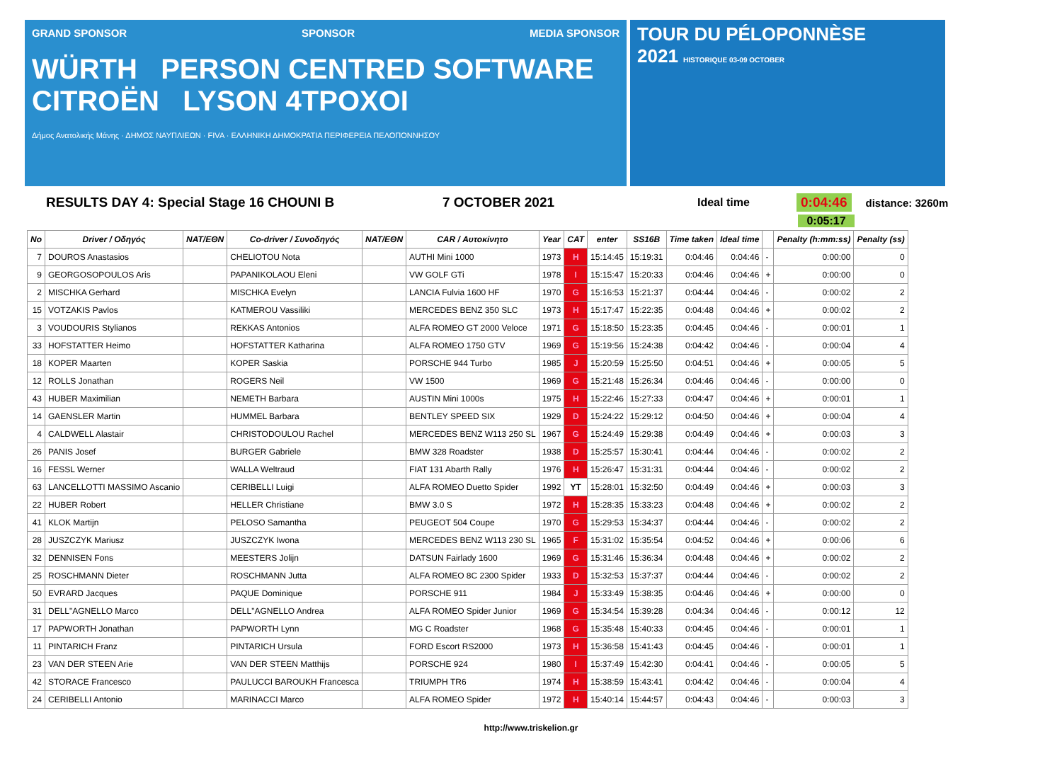GRAND SPONSOR SPONSOR MEDIA SPONSOR
WÜRTH PERSON CENTRED SOFTWARE CITROËN LYSON 4TPOXOI
Δήμος Ανατολικής Μάνης · ΔΗΜΟΣ ΝΑΥΠΛΙΕΩΝ · FIVA · ΕΛΛΗΝΙΚΗ ΔΗΜΟΚΡΑΤΙΑ ΠΕΡΙΦΕΡΕΙΑ ΠΕΛΟΠΟΝΝΗΣΟΥ
TOUR DU PÉLOPONNÈSE
2021 HISTORIQUE 03-09 OCTOBER
RESULTS DAY 4: Special Stage 16 CHOUNI B 7 OCTOBER 2021 Ideal time 0:04:46 distance: 3260m
0:05:17
| No | Driver / Οδηγός | NAT/EΘN | Co-driver / Συνοδηγός | NAT/EΘN | CAR / Αυτοκίνητο | Year | CAT | enter | SS16B | Time taken | Ideal time | | Penalty (h:mm:ss) | Penalty (ss) |
| --- | --- | --- | --- | --- | --- | --- | --- | --- | --- | --- | --- | --- | --- | --- |
| 7 | DOUROS Anastasios | | CHELIOTOU Nota | | AUTHI Mini 1000 | 1973 | H | 15:14:45 | 15:19:31 | 0:04:46 | 0:04:46 | - | 0:00:00 | 0 |
| 9 | GEORGOSOPOULOS Aris | | PAPANIKOLAOU Eleni | | VW GOLF GTi | 1978 | I | 15:15:47 | 15:20:33 | 0:04:46 | 0:04:46 | + | 0:00:00 | 0 |
| 2 | MISCHKA Gerhard | | MISCHKA Evelyn | | LANCIA Fulvia 1600 HF | 1970 | G | 15:16:53 | 15:21:37 | 0:04:44 | 0:04:46 | - | 0:00:02 | 2 |
| 15 | VOTZAKIS Pavlos | | KATMEROU Vassiliki | | MERCEDES BENZ 350 SLC | 1973 | H | 15:17:47 | 15:22:35 | 0:04:48 | 0:04:46 | + | 0:00:02 | 2 |
| 3 | VOUDOURIS Stylianos | | REKKAS Antonios | | ALFA ROMEO GT 2000 Veloce | 1971 | G | 15:18:50 | 15:23:35 | 0:04:45 | 0:04:46 | - | 0:00:01 | 1 |
| 33 | HOFSTATTER Heimo | | HOFSTATTER Katharina | | ALFA ROMEO 1750 GTV | 1969 | G | 15:19:56 | 15:24:38 | 0:04:42 | 0:04:46 | - | 0:00:04 | 4 |
| 18 | KOPER Maarten | | KOPER Saskia | | PORSCHE 944 Turbo | 1985 | J | 15:20:59 | 15:25:50 | 0:04:51 | 0:04:46 | + | 0:00:05 | 5 |
| 12 | ROLLS Jonathan | | ROGERS Neil | | VW 1500 | 1969 | G | 15:21:48 | 15:26:34 | 0:04:46 | 0:04:46 | - | 0:00:00 | 0 |
| 43 | HUBER Maximilian | | NEMETH Barbara | | AUSTIN Mini 1000s | 1975 | H | 15:22:46 | 15:27:33 | 0:04:47 | 0:04:46 | + | 0:00:01 | 1 |
| 14 | GAENSLER Martin | | HUMMEL Barbara | | BENTLEY SPEED SIX | 1929 | D | 15:24:22 | 15:29:12 | 0:04:50 | 0:04:46 | + | 0:00:04 | 4 |
| 4 | CALDWELL Alastair | | CHRISTODOULOU Rachel | | MERCEDES BENZ W113 250 SL | 1967 | G | 15:24:49 | 15:29:38 | 0:04:49 | 0:04:46 | + | 0:00:03 | 3 |
| 26 | PANIS Josef | | BURGER Gabriele | | BMW 328 Roadster | 1938 | D | 15:25:57 | 15:30:41 | 0:04:44 | 0:04:46 | - | 0:00:02 | 2 |
| 16 | FESSL Werner | | WALLA Weltraud | | FIAT 131 Abarth Rally | 1976 | H | 15:26:47 | 15:31:31 | 0:04:44 | 0:04:46 | - | 0:00:02 | 2 |
| 63 | LANCELLOTTI MASSIMO Ascanio | | CERIBELLI Luigi | | ALFA ROMEO Duetto Spider | 1992 | YT | 15:28:01 | 15:32:50 | 0:04:49 | 0:04:46 | + | 0:00:03 | 3 |
| 22 | HUBER Robert | | HELLER Christiane | | BMW 3.0 S | 1972 | H | 15:28:35 | 15:33:23 | 0:04:48 | 0:04:46 | + | 0:00:02 | 2 |
| 41 | KLOK Martijn | | PELOSO Samantha | | PEUGEOT 504 Coupe | 1970 | G | 15:29:53 | 15:34:37 | 0:04:44 | 0:04:46 | - | 0:00:02 | 2 |
| 28 | JUSZCZYK Mariusz | | JUSZCZYK Iwona | | MERCEDES BENZ W113 230 SL | 1965 | F | 15:31:02 | 15:35:54 | 0:04:52 | 0:04:46 | + | 0:00:06 | 6 |
| 32 | DENNISEN Fons | | MEESTERS Jolijn | | DATSUN Fairlady 1600 | 1969 | G | 15:31:46 | 15:36:34 | 0:04:48 | 0:04:46 | + | 0:00:02 | 2 |
| 25 | ROSCHMANN Dieter | | ROSCHMANN Jutta | | ALFA ROMEO 8C 2300 Spider | 1933 | D | 15:32:53 | 15:37:37 | 0:04:44 | 0:04:46 | - | 0:00:02 | 2 |
| 50 | EVRARD Jacques | | PAQUE Dominique | | PORSCHE 911 | 1984 | J | 15:33:49 | 15:38:35 | 0:04:46 | 0:04:46 | + | 0:00:00 | 0 |
| 31 | DELL"AGNELLO Marco | | DELL"AGNELLO Andrea | | ALFA ROMEO Spider Junior | 1969 | G | 15:34:54 | 15:39:28 | 0:04:34 | 0:04:46 | - | 0:00:12 | 12 |
| 17 | PAPWORTH Jonathan | | PAPWORTH Lynn | | MG C Roadster | 1968 | G | 15:35:48 | 15:40:33 | 0:04:45 | 0:04:46 | - | 0:00:01 | 1 |
| 11 | PINTARICH Franz | | PINTARICH Ursula | | FORD Escort RS2000 | 1973 | H | 15:36:58 | 15:41:43 | 0:04:45 | 0:04:46 | - | 0:00:01 | 1 |
| 23 | VAN DER STEEN Arie | | VAN DER STEEN Matthijs | | PORSCHE 924 | 1980 | I | 15:37:49 | 15:42:30 | 0:04:41 | 0:04:46 | - | 0:00:05 | 5 |
| 42 | STORACE Francesco | | PAULUCCI BAROUKH Francesca | | TRIUMPH TR6 | 1974 | H | 15:38:59 | 15:43:41 | 0:04:42 | 0:04:46 | - | 0:00:04 | 4 |
| 24 | CERIBELLI Antonio | | MARINACCI Marco | | ALFA ROMEO Spider | 1972 | H | 15:40:14 | 15:44:57 | 0:04:43 | 0:04:46 | - | 0:00:03 | 3 |
http://www.triskelion.gr